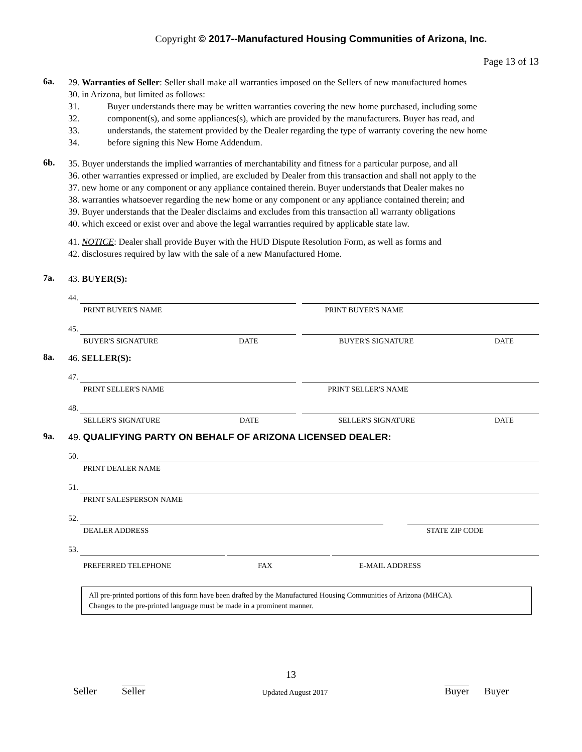Copyright © 2017--Manufactured Housing Communities of Arizona, Inc.
Page 13 of 13
6a.
29. Warranties of Seller: Seller shall make all warranties imposed on the Sellers of new manufactured homes
30. in Arizona, but limited as follows:
31. Buyer understands there may be written warranties covering the new home purchased, including some
32. component(s), and some appliances(s), which are provided by the manufacturers. Buyer has read, and
33. understands, the statement provided by the Dealer regarding the type of warranty covering the new home
34. before signing this New Home Addendum.
6b.
35. Buyer understands the implied warranties of merchantability and fitness for a particular purpose, and all
36. other warranties expressed or implied, are excluded by Dealer from this transaction and shall not apply to the
37. new home or any component or any appliance contained therein. Buyer understands that Dealer makes no
38. warranties whatsoever regarding the new home or any component or any appliance contained therein; and
39. Buyer understands that the Dealer disclaims and excludes from this transaction all warranty obligations
40. which exceed or exist over and above the legal warranties required by applicable state law.
41. NOTICE: Dealer shall provide Buyer with the HUD Dispute Resolution Form, as well as forms and
42. disclosures required by law with the sale of a new Manufactured Home.
7a.
43. BUYER(S):
44.
PRINT BUYER'S NAME PRINT BUYER'S NAME
45.
BUYER'S SIGNATURE DATE BUYER'S SIGNATURE DATE
8a.
46. SELLER(S):
47.
PRINT SELLER'S NAME PRINT SELLER'S NAME
48.
SELLER'S SIGNATURE DATE SELLER'S SIGNATURE DATE
9a.
49. QUALIFYING PARTY ON BEHALF OF ARIZONA LICENSED DEALER:
50.
PRINT DEALER NAME
51.
PRINT SALESPERSON NAME
52.
DEALER ADDRESS STATE ZIP CODE
53.
PREFERRED TELEPHONE FAX E-MAIL ADDRESS
All pre-printed portions of this form have been drafted by the Manufactured Housing Communities of Arizona (MHCA).
Changes to the pre-printed language must be made in a prominent manner.
13
Seller Seller Updated August 2017 Buyer Buyer